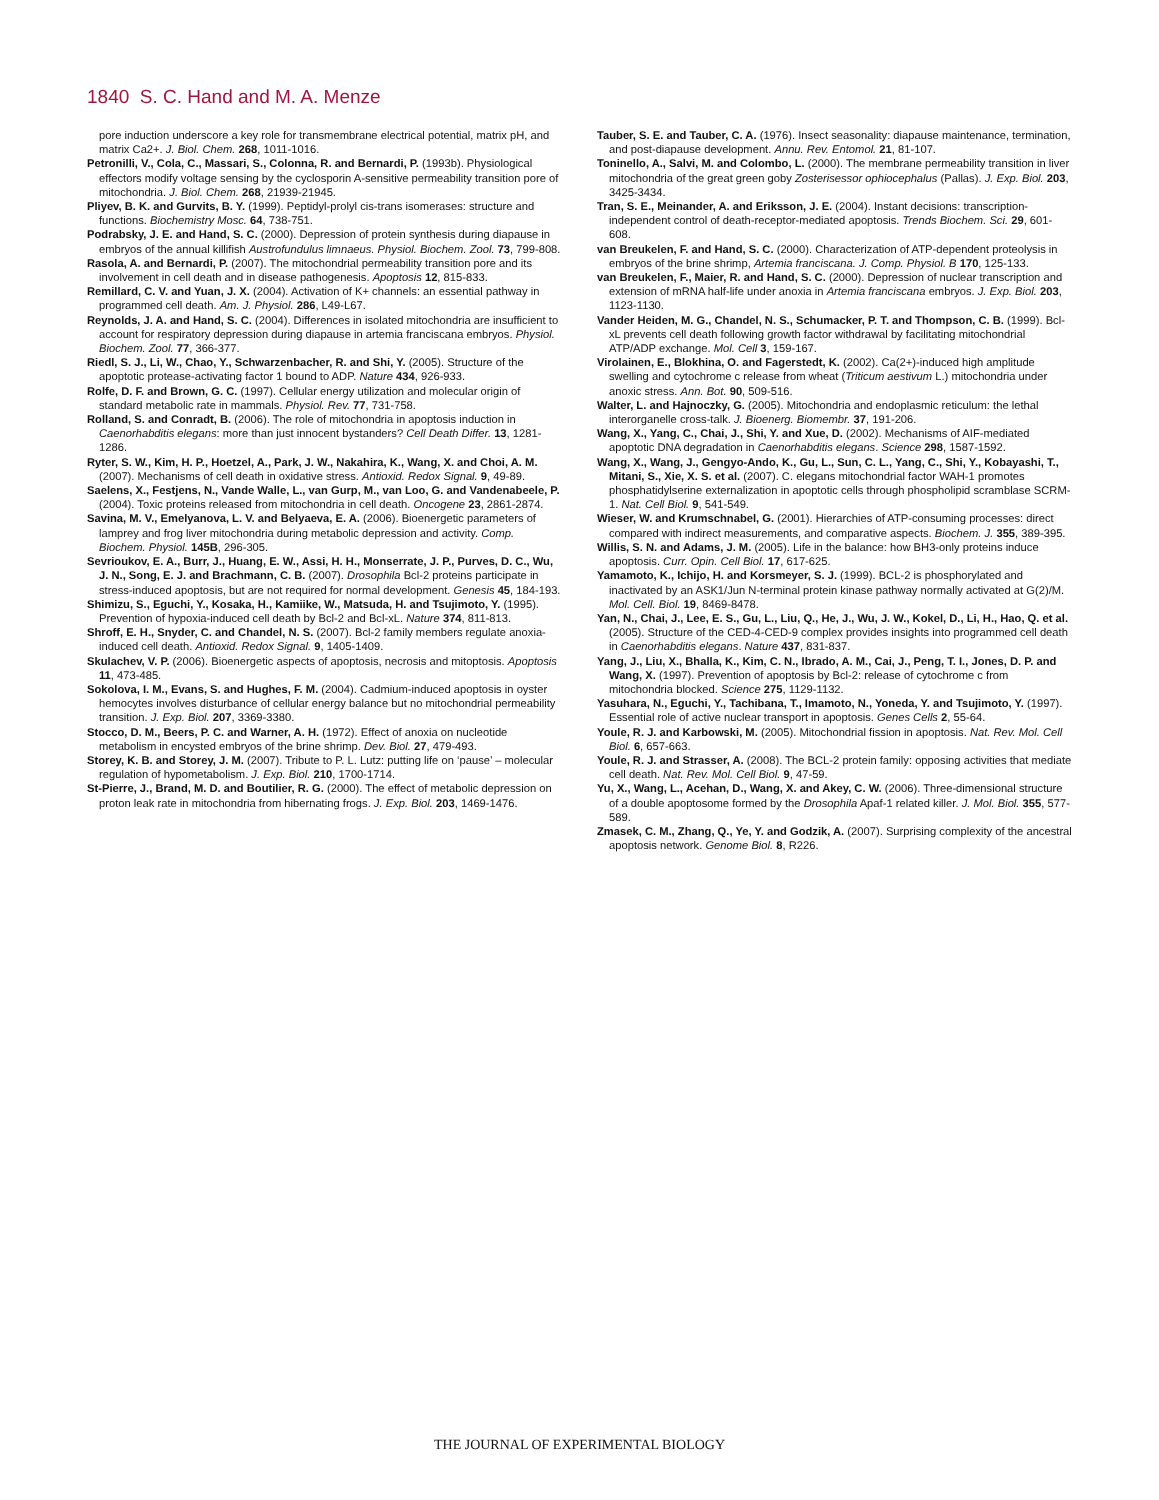1840 S. C. Hand and M. A. Menze
pore induction underscore a key role for transmembrane electrical potential, matrix pH, and matrix Ca2+. J. Biol. Chem. 268, 1011-1016.
Petronilli, V., Cola, C., Massari, S., Colonna, R. and Bernardi, P. (1993b). Physiological effectors modify voltage sensing by the cyclosporin A-sensitive permeability transition pore of mitochondria. J. Biol. Chem. 268, 21939-21945.
Pliyev, B. K. and Gurvits, B. Y. (1999). Peptidyl-prolyl cis-trans isomerases: structure and functions. Biochemistry Mosc. 64, 738-751.
Podrabsky, J. E. and Hand, S. C. (2000). Depression of protein synthesis during diapause in embryos of the annual killifish Austrofundulus limnaeus. Physiol. Biochem. Zool. 73, 799-808.
Rasola, A. and Bernardi, P. (2007). The mitochondrial permeability transition pore and its involvement in cell death and in disease pathogenesis. Apoptosis 12, 815-833.
Remillard, C. V. and Yuan, J. X. (2004). Activation of K+ channels: an essential pathway in programmed cell death. Am. J. Physiol. 286, L49-L67.
Reynolds, J. A. and Hand, S. C. (2004). Differences in isolated mitochondria are insufficient to account for respiratory depression during diapause in artemia franciscana embryos. Physiol. Biochem. Zool. 77, 366-377.
Riedl, S. J., Li, W., Chao, Y., Schwarzenbacher, R. and Shi, Y. (2005). Structure of the apoptotic protease-activating factor 1 bound to ADP. Nature 434, 926-933.
Rolfe, D. F. and Brown, G. C. (1997). Cellular energy utilization and molecular origin of standard metabolic rate in mammals. Physiol. Rev. 77, 731-758.
Rolland, S. and Conradt, B. (2006). The role of mitochondria in apoptosis induction in Caenorhabditis elegans: more than just innocent bystanders? Cell Death Differ. 13, 1281-1286.
Ryter, S. W., Kim, H. P., Hoetzel, A., Park, J. W., Nakahira, K., Wang, X. and Choi, A. M. (2007). Mechanisms of cell death in oxidative stress. Antioxid. Redox Signal. 9, 49-89.
Saelens, X., Festjens, N., Vande Walle, L., van Gurp, M., van Loo, G. and Vandenabeele, P. (2004). Toxic proteins released from mitochondria in cell death. Oncogene 23, 2861-2874.
Savina, M. V., Emelyanova, L. V. and Belyaeva, E. A. (2006). Bioenergetic parameters of lamprey and frog liver mitochondria during metabolic depression and activity. Comp. Biochem. Physiol. 145B, 296-305.
Sevrioukov, E. A., Burr, J., Huang, E. W., Assi, H. H., Monserrate, J. P., Purves, D. C., Wu, J. N., Song, E. J. and Brachmann, C. B. (2007). Drosophila Bcl-2 proteins participate in stress-induced apoptosis, but are not required for normal development. Genesis 45, 184-193.
Shimizu, S., Eguchi, Y., Kosaka, H., Kamiike, W., Matsuda, H. and Tsujimoto, Y. (1995). Prevention of hypoxia-induced cell death by Bcl-2 and Bcl-xL. Nature 374, 811-813.
Shroff, E. H., Snyder, C. and Chandel, N. S. (2007). Bcl-2 family members regulate anoxia-induced cell death. Antioxid. Redox Signal. 9, 1405-1409.
Skulachev, V. P. (2006). Bioenergetic aspects of apoptosis, necrosis and mitoptosis. Apoptosis 11, 473-485.
Sokolova, I. M., Evans, S. and Hughes, F. M. (2004). Cadmium-induced apoptosis in oyster hemocytes involves disturbance of cellular energy balance but no mitochondrial permeability transition. J. Exp. Biol. 207, 3369-3380.
Stocco, D. M., Beers, P. C. and Warner, A. H. (1972). Effect of anoxia on nucleotide metabolism in encysted embryos of the brine shrimp. Dev. Biol. 27, 479-493.
Storey, K. B. and Storey, J. M. (2007). Tribute to P. L. Lutz: putting life on ‘pause’ – molecular regulation of hypometabolism. J. Exp. Biol. 210, 1700-1714.
St-Pierre, J., Brand, M. D. and Boutilier, R. G. (2000). The effect of metabolic depression on proton leak rate in mitochondria from hibernating frogs. J. Exp. Biol. 203, 1469-1476.
Tauber, S. E. and Tauber, C. A. (1976). Insect seasonality: diapause maintenance, termination, and post-diapause development. Annu. Rev. Entomol. 21, 81-107.
Toninello, A., Salvi, M. and Colombo, L. (2000). The membrane permeability transition in liver mitochondria of the great green goby Zosterisessor ophiocephalus (Pallas). J. Exp. Biol. 203, 3425-3434.
Tran, S. E., Meinander, A. and Eriksson, J. E. (2004). Instant decisions: transcription-independent control of death-receptor-mediated apoptosis. Trends Biochem. Sci. 29, 601-608.
van Breukelen, F. and Hand, S. C. (2000). Characterization of ATP-dependent proteolysis in embryos of the brine shrimp, Artemia franciscana. J. Comp. Physiol. B 170, 125-133.
van Breukelen, F., Maier, R. and Hand, S. C. (2000). Depression of nuclear transcription and extension of mRNA half-life under anoxia in Artemia franciscana embryos. J. Exp. Biol. 203, 1123-1130.
Vander Heiden, M. G., Chandel, N. S., Schumacker, P. T. and Thompson, C. B. (1999). Bcl-xL prevents cell death following growth factor withdrawal by facilitating mitochondrial ATP/ADP exchange. Mol. Cell 3, 159-167.
Virolainen, E., Blokhina, O. and Fagerstedt, K. (2002). Ca(2+)-induced high amplitude swelling and cytochrome c release from wheat (Triticum aestivum L.) mitochondria under anoxic stress. Ann. Bot. 90, 509-516.
Walter, L. and Hajnoczky, G. (2005). Mitochondria and endoplasmic reticulum: the lethal interorganelle cross-talk. J. Bioenerg. Biomembr. 37, 191-206.
Wang, X., Yang, C., Chai, J., Shi, Y. and Xue, D. (2002). Mechanisms of AIF-mediated apoptotic DNA degradation in Caenorhabditis elegans. Science 298, 1587-1592.
Wang, X., Wang, J., Gengyo-Ando, K., Gu, L., Sun, C. L., Yang, C., Shi, Y., Kobayashi, T., Mitani, S., Xie, X. S. et al. (2007). C. elegans mitochondrial factor WAH-1 promotes phosphatidylserine externalization in apoptotic cells through phospholipid scramblase SCRM-1. Nat. Cell Biol. 9, 541-549.
Wieser, W. and Krumschnabel, G. (2001). Hierarchies of ATP-consuming processes: direct compared with indirect measurements, and comparative aspects. Biochem. J. 355, 389-395.
Willis, S. N. and Adams, J. M. (2005). Life in the balance: how BH3-only proteins induce apoptosis. Curr. Opin. Cell Biol. 17, 617-625.
Yamamoto, K., Ichijo, H. and Korsmeyer, S. J. (1999). BCL-2 is phosphorylated and inactivated by an ASK1/Jun N-terminal protein kinase pathway normally activated at G(2)/M. Mol. Cell. Biol. 19, 8469-8478.
Yan, N., Chai, J., Lee, E. S., Gu, L., Liu, Q., He, J., Wu, J. W., Kokel, D., Li, H., Hao, Q. et al. (2005). Structure of the CED-4-CED-9 complex provides insights into programmed cell death in Caenorhabditis elegans. Nature 437, 831-837.
Yang, J., Liu, X., Bhalla, K., Kim, C. N., Ibrado, A. M., Cai, J., Peng, T. I., Jones, D. P. and Wang, X. (1997). Prevention of apoptosis by Bcl-2: release of cytochrome c from mitochondria blocked. Science 275, 1129-1132.
Yasuhara, N., Eguchi, Y., Tachibana, T., Imamoto, N., Yoneda, Y. and Tsujimoto, Y. (1997). Essential role of active nuclear transport in apoptosis. Genes Cells 2, 55-64.
Youle, R. J. and Karbowski, M. (2005). Mitochondrial fission in apoptosis. Nat. Rev. Mol. Cell Biol. 6, 657-663.
Youle, R. J. and Strasser, A. (2008). The BCL-2 protein family: opposing activities that mediate cell death. Nat. Rev. Mol. Cell Biol. 9, 47-59.
Yu, X., Wang, L., Acehan, D., Wang, X. and Akey, C. W. (2006). Three-dimensional structure of a double apoptosome formed by the Drosophila Apaf-1 related killer. J. Mol. Biol. 355, 577-589.
Zmasek, C. M., Zhang, Q., Ye, Y. and Godzik, A. (2007). Surprising complexity of the ancestral apoptosis network. Genome Biol. 8, R226.
THE JOURNAL OF EXPERIMENTAL BIOLOGY